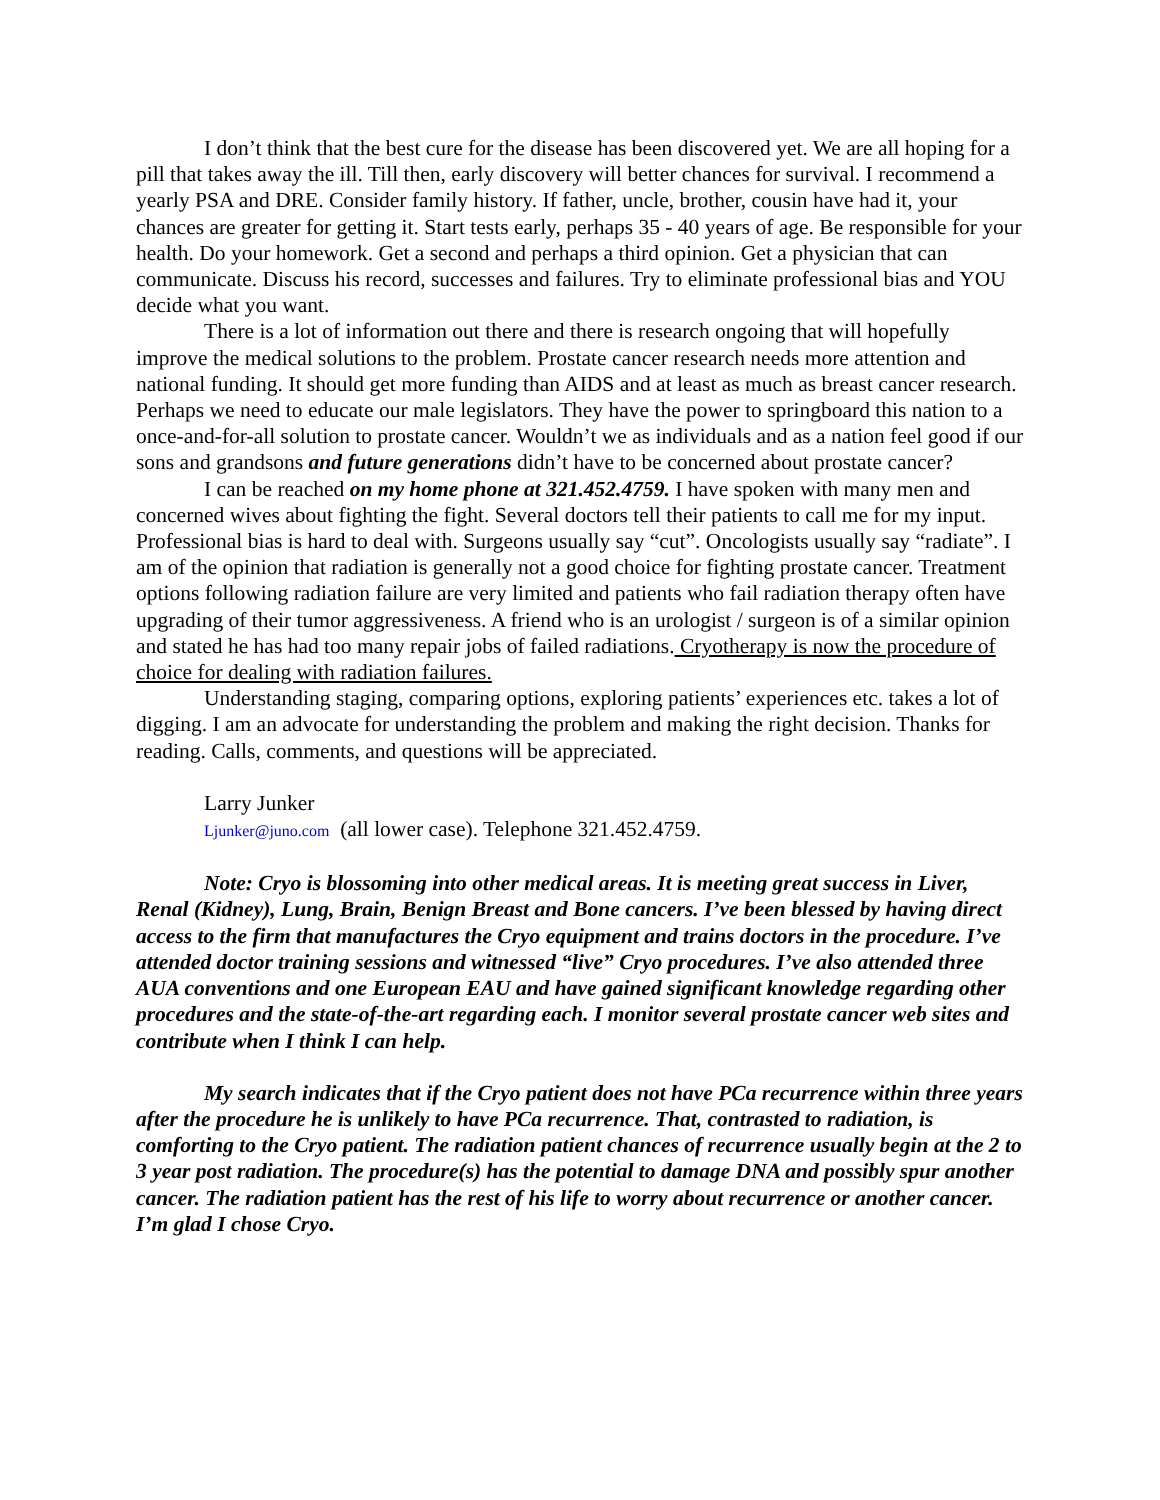I don’t think that the best cure for the disease has been discovered yet. We are all hoping for a pill that takes away the ill. Till then, early discovery will better chances for survival. I recommend a yearly PSA and DRE. Consider family history. If father, uncle, brother, cousin have had it, your chances are greater for getting it. Start tests early, perhaps 35 - 40 years of age. Be responsible for your health. Do your homework. Get a second and perhaps a third opinion. Get a physician that can communicate. Discuss his record, successes and failures. Try to eliminate professional bias and YOU decide what you want.
There is a lot of information out there and there is research ongoing that will hopefully improve the medical solutions to the problem. Prostate cancer research needs more attention and national funding. It should get more funding than AIDS and at least as much as breast cancer research. Perhaps we need to educate our male legislators. They have the power to springboard this nation to a once-and-for-all solution to prostate cancer. Wouldn’t we as individuals and as a nation feel good if our sons and grandsons and future generations didn’t have to be concerned about prostate cancer?
I can be reached on my home phone at 321.452.4759. I have spoken with many men and concerned wives about fighting the fight. Several doctors tell their patients to call me for my input. Professional bias is hard to deal with. Surgeons usually say “cut”. Oncologists usually say “radiate”. I am of the opinion that radiation is generally not a good choice for fighting prostate cancer. Treatment options following radiation failure are very limited and patients who fail radiation therapy often have upgrading of their tumor aggressiveness. A friend who is an urologist / surgeon is of a similar opinion and stated he has had too many repair jobs of failed radiations. Cryotherapy is now the procedure of choice for dealing with radiation failures.
Understanding staging, comparing options, exploring patients’ experiences etc. takes a lot of digging. I am an advocate for understanding the problem and making the right decision. Thanks for reading. Calls, comments, and questions will be appreciated.
Larry Junker
Ljunker@juno.com (all lower case). Telephone 321.452.4759.
Note: Cryo is blossoming into other medical areas. It is meeting great success in Liver, Renal (Kidney), Lung, Brain, Benign Breast and Bone cancers. I’ve been blessed by having direct access to the firm that manufactures the Cryo equipment and trains doctors in the procedure. I’ve attended doctor training sessions and witnessed “live” Cryo procedures. I’ve also attended three AUA conventions and one European EAU and have gained significant knowledge regarding other procedures and the state-of-the-art regarding each. I monitor several prostate cancer web sites and contribute when I think I can help.
My search indicates that if the Cryo patient does not have PCa recurrence within three years after the procedure he is unlikely to have PCa recurrence. That, contrasted to radiation, is comforting to the Cryo patient. The radiation patient chances of recurrence usually begin at the 2 to 3 year post radiation. The procedure(s) has the potential to damage DNA and possibly spur another cancer. The radiation patient has the rest of his life to worry about recurrence or another cancer. I’m glad I chose Cryo.